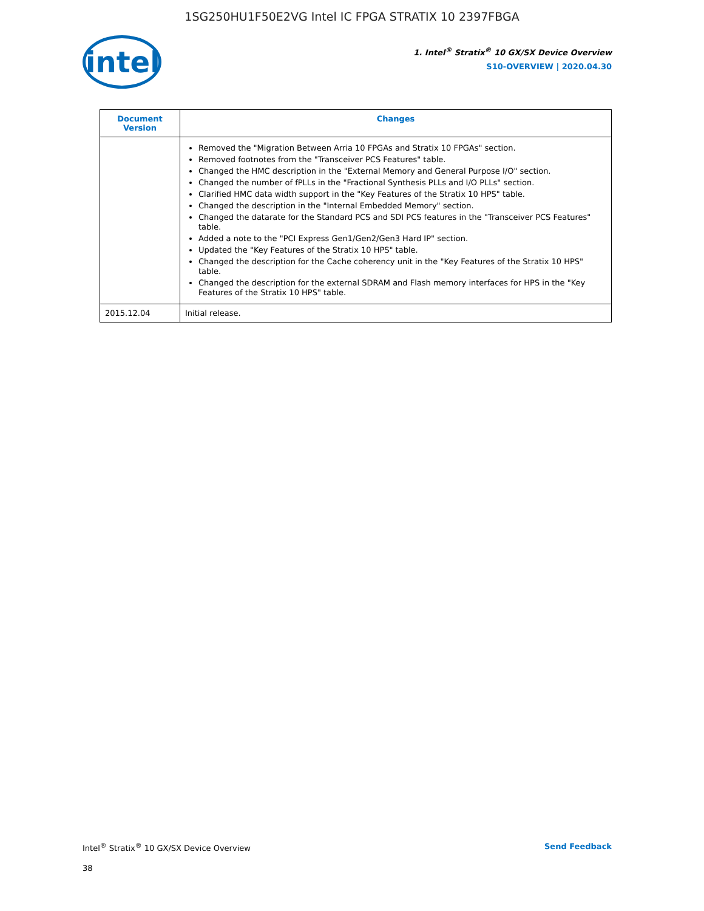1SG250HU1F50E2VG Intel IC FPGA STRATIX 10 2397FBGA
intel
1. Intel<sup>®</sup> Stratix<sup>®</sup> 10 GX/SX Device Overview
S10-OVERVIEW | 2020.04.30
| Document Version | Changes |
| --- | --- |
| | Removed the "Migration Between Arria 10 FPGAs and Stratix 10 FPGAs" section. Removed footnotes from the "Transceiver PCS Features" table. Changed the HMC description in the "External Memory and General Purpose I/O" section. Changed the number of fPLLs in the "Fractional Synthesis PLLs and I/O PLLs" section. Clarified HMC data width support in the "Key Features of the Stratix 10 HPS" table. Changed the description in the "Internal Embedded Memory" section. Changed the datarate for the Standard PCS and SDI PCS features in the "Transceiver PCS Features" table. Added a note to the "PCI Express Gen1/Gen2/Gen3 Hard IP" section. Updated the "Key Features of the Stratix 10 HPS" table. Changed the description for the Cache coherency unit in the "Key Features of the Stratix 10 HPS" table. Changed the description for the external SDRAM and Flash memory interfaces for HPS in the "Key Features of the Stratix 10 HPS" table. |
| 2015.12.04 | Initial release. |
Intel<sup>®</sup> Stratix<sup>®</sup> 10 GX/SX Device Overview Send Feedback
38